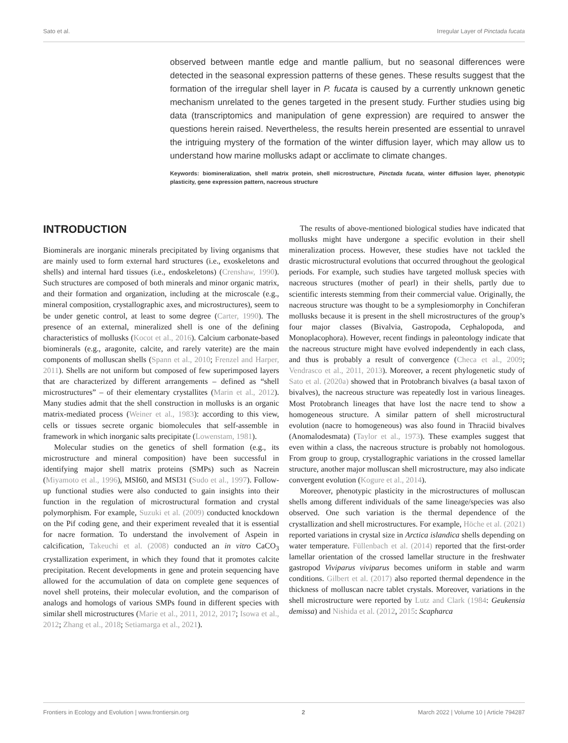Sato et al. Irregular Layer of Pinctada fucata
observed between mantle edge and mantle pallium, but no seasonal differences were detected in the seasonal expression patterns of these genes. These results suggest that the formation of the irregular shell layer in P. fucata is caused by a currently unknown genetic mechanism unrelated to the genes targeted in the present study. Further studies using big data (transcriptomics and manipulation of gene expression) are required to answer the questions herein raised. Nevertheless, the results herein presented are essential to unravel the intriguing mystery of the formation of the winter diffusion layer, which may allow us to understand how marine mollusks adapt or acclimate to climate changes.
Keywords: biomineralization, shell matrix protein, shell microstructure, Pinctada fucata, winter diffusion layer, phenotypic plasticity, gene expression pattern, nacreous structure
INTRODUCTION
Biominerals are inorganic minerals precipitated by living organisms that are mainly used to form external hard structures (i.e., exoskeletons and shells) and internal hard tissues (i.e., endoskeletons) (Crenshaw, 1990). Such structures are composed of both minerals and minor organic matrix, and their formation and organization, including at the microscale (e.g., mineral composition, crystallographic axes, and microstructures), seem to be under genetic control, at least to some degree (Carter, 1990). The presence of an external, mineralized shell is one of the defining characteristics of mollusks (Kocot et al., 2016). Calcium carbonate-based biominerals (e.g., aragonite, calcite, and rarely vaterite) are the main components of molluscan shells (Spann et al., 2010; Frenzel and Harper, 2011). Shells are not uniform but composed of few superimposed layers that are characterized by different arrangements – defined as “shell microstructures” – of their elementary crystallites (Marin et al., 2012). Many studies admit that the shell construction in mollusks is an organic matrix-mediated process (Weiner et al., 1983): according to this view, cells or tissues secrete organic biomolecules that self-assemble in framework in which inorganic salts precipitate (Lowenstam, 1981).
Molecular studies on the genetics of shell formation (e.g., its microstructure and mineral composition) have been successful in identifying major shell matrix proteins (SMPs) such as Nacrein (Miyamoto et al., 1996), MSI60, and MSI31 (Sudo et al., 1997). Follow-up functional studies were also conducted to gain insights into their function in the regulation of microstructural formation and crystal polymorphism. For example, Suzuki et al. (2009) conducted knockdown on the Pif coding gene, and their experiment revealed that it is essential for nacre formation. To understand the involvement of Aspein in calcification, Takeuchi et al. (2008) conducted an in vitro CaCO<sub>3</sub> crystallization experiment, in which they found that it promotes calcite precipitation. Recent developments in gene and protein sequencing have allowed for the accumulation of data on complete gene sequences of novel shell proteins, their molecular evolution, and the comparison of analogs and homologs of various SMPs found in different species with similar shell microstructures (Marie et al., 2011, 2012, 2017; Isowa et al., 2012; Zhang et al., 2018; Setiamarga et al., 2021).
The results of above-mentioned biological studies have indicated that mollusks might have undergone a specific evolution in their shell mineralization process. However, these studies have not tackled the drastic microstructural evolutions that occurred throughout the geological periods. For example, such studies have targeted mollusk species with nacreous structures (mother of pearl) in their shells, partly due to scientific interests stemming from their commercial value. Originally, the nacreous structure was thought to be a symplesiomorphy in Conchiferan mollusks because it is present in the shell microstructures of the group’s four major classes (Bivalvia, Gastropoda, Cephalopoda, and Monoplacophora). However, recent findings in paleontology indicate that the nacreous structure might have evolved independently in each class, and thus is probably a result of convergence (Checa et al., 2009; Vendrasco et al., 2011, 2013). Moreover, a recent phylogenetic study of Sato et al. (2020a) showed that in Protobranch bivalves (a basal taxon of bivalves), the nacreous structure was repeatedly lost in various lineages. Most Protobranch lineages that have lost the nacre tend to show a homogeneous structure. A similar pattern of shell microstructural evolution (nacre to homogeneous) was also found in Thraciid bivalves (Anomalodesmata) (Taylor et al., 1973). These examples suggest that even within a class, the nacreous structure is probably not homologous. From group to group, crystallographic variations in the crossed lamellar structure, another major molluscan shell microstructure, may also indicate convergent evolution (Kogure et al., 2014).
Moreover, phenotypic plasticity in the microstructures of molluscan shells among different individuals of the same lineage/species was also observed. One such variation is the thermal dependence of the crystallization and shell microstructures. For example, Höche et al. (2021) reported variations in crystal size in Arctica islandica shells depending on water temperature. Füllenbach et al. (2014) reported that the first-order lamellar orientation of the crossed lamellar structure in the freshwater gastropod Viviparus viviparus becomes uniform in stable and warm conditions. Gilbert et al. (2017) also reported thermal dependence in the thickness of molluscan nacre tablet crystals. Moreover, variations in the shell microstructure were reported by Lutz and Clark (1984: Geukensia demissa) and Nishida et al. (2012, 2015: Scapharca
Frontiers in Ecology and Evolution | www.frontiersin.org 2 March 2022 | Volume 10 | Article 794287